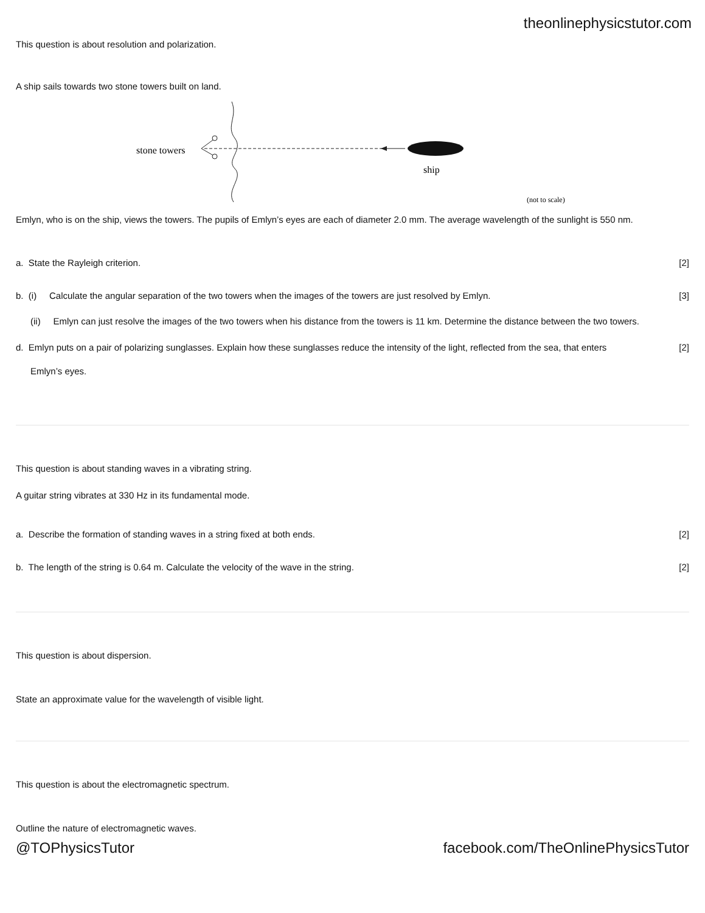theonlinephysicstutor.com
This question is about resolution and polarization.
A ship sails towards two stone towers built on land.
stone towers
ship
(not to scale)
Emlyn, who is on the ship, views the towers. The pupils of Emlyn’s eyes are each of diameter 2.0 mm. The average wavelength of the sunlight is 550 nm.
a. State the Rayleigh criterion. [2]
b. (i) Calculate the angular separation of the two towers when the images of the towers are just resolved by Emlyn. [3]
(ii) Emlyn can just resolve the images of the two towers when his distance from the towers is 11 km. Determine the distance between the two towers.
d. Emlyn puts on a pair of polarizing sunglasses. Explain how these sunglasses reduce the intensity of the light, reflected from the sea, that enters [2]
Emlyn’s eyes.
This question is about standing waves in a vibrating string.
A guitar string vibrates at 330 Hz in its fundamental mode.
a. Describe the formation of standing waves in a string fixed at both ends. [2]
b. The length of the string is 0.64 m. Calculate the velocity of the wave in the string. [2]
This question is about dispersion.
State an approximate value for the wavelength of visible light.
This question is about the electromagnetic spectrum.
Outline the nature of electromagnetic waves.
@TOPhysicsTutor facebook.com/TheOnlinePhysicsTutor